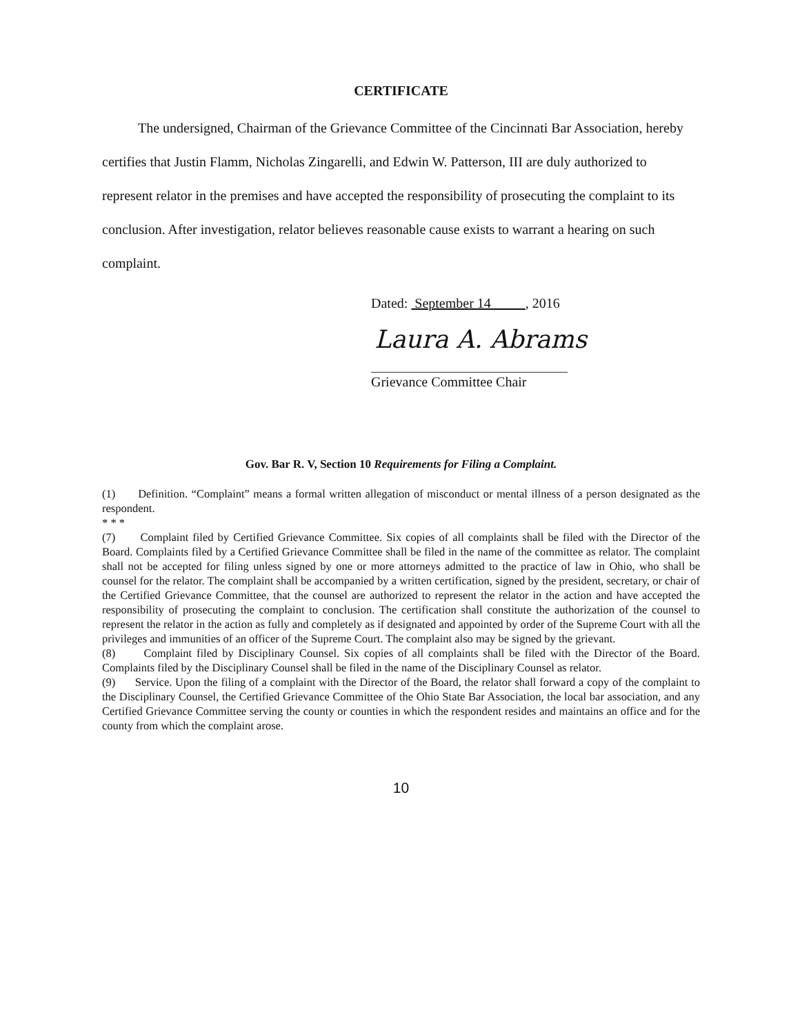CERTIFICATE
The undersigned, Chairman of the Grievance Committee of the Cincinnati Bar Association, hereby certifies that Justin Flamm, Nicholas Zingarelli, and Edwin W. Patterson, III are duly authorized to represent relator in the premises and have accepted the responsibility of prosecuting the complaint to its conclusion. After investigation, relator believes reasonable cause exists to warrant a hearing on such complaint.
Dated: September 14 , 2016
Laura A. Abrams
Grievance Committee Chair
Gov. Bar R. V, Section 10 Requirements for Filing a Complaint.
(1) Definition. “Complaint” means a formal written allegation of misconduct or mental illness of a person designated as the respondent.
* * *
(7) Complaint filed by Certified Grievance Committee. Six copies of all complaints shall be filed with the Director of the Board. Complaints filed by a Certified Grievance Committee shall be filed in the name of the committee as relator. The complaint shall not be accepted for filing unless signed by one or more attorneys admitted to the practice of law in Ohio, who shall be counsel for the relator. The complaint shall be accompanied by a written certification, signed by the president, secretary, or chair of the Certified Grievance Committee, that the counsel are authorized to represent the relator in the action and have accepted the responsibility of prosecuting the complaint to conclusion. The certification shall constitute the authorization of the counsel to represent the relator in the action as fully and completely as if designated and appointed by order of the Supreme Court with all the privileges and immunities of an officer of the Supreme Court. The complaint also may be signed by the grievant.
(8) Complaint filed by Disciplinary Counsel. Six copies of all complaints shall be filed with the Director of the Board. Complaints filed by the Disciplinary Counsel shall be filed in the name of the Disciplinary Counsel as relator.
(9) Service. Upon the filing of a complaint with the Director of the Board, the relator shall forward a copy of the complaint to the Disciplinary Counsel, the Certified Grievance Committee of the Ohio State Bar Association, the local bar association, and any Certified Grievance Committee serving the county or counties in which the respondent resides and maintains an office and for the county from which the complaint arose.
10